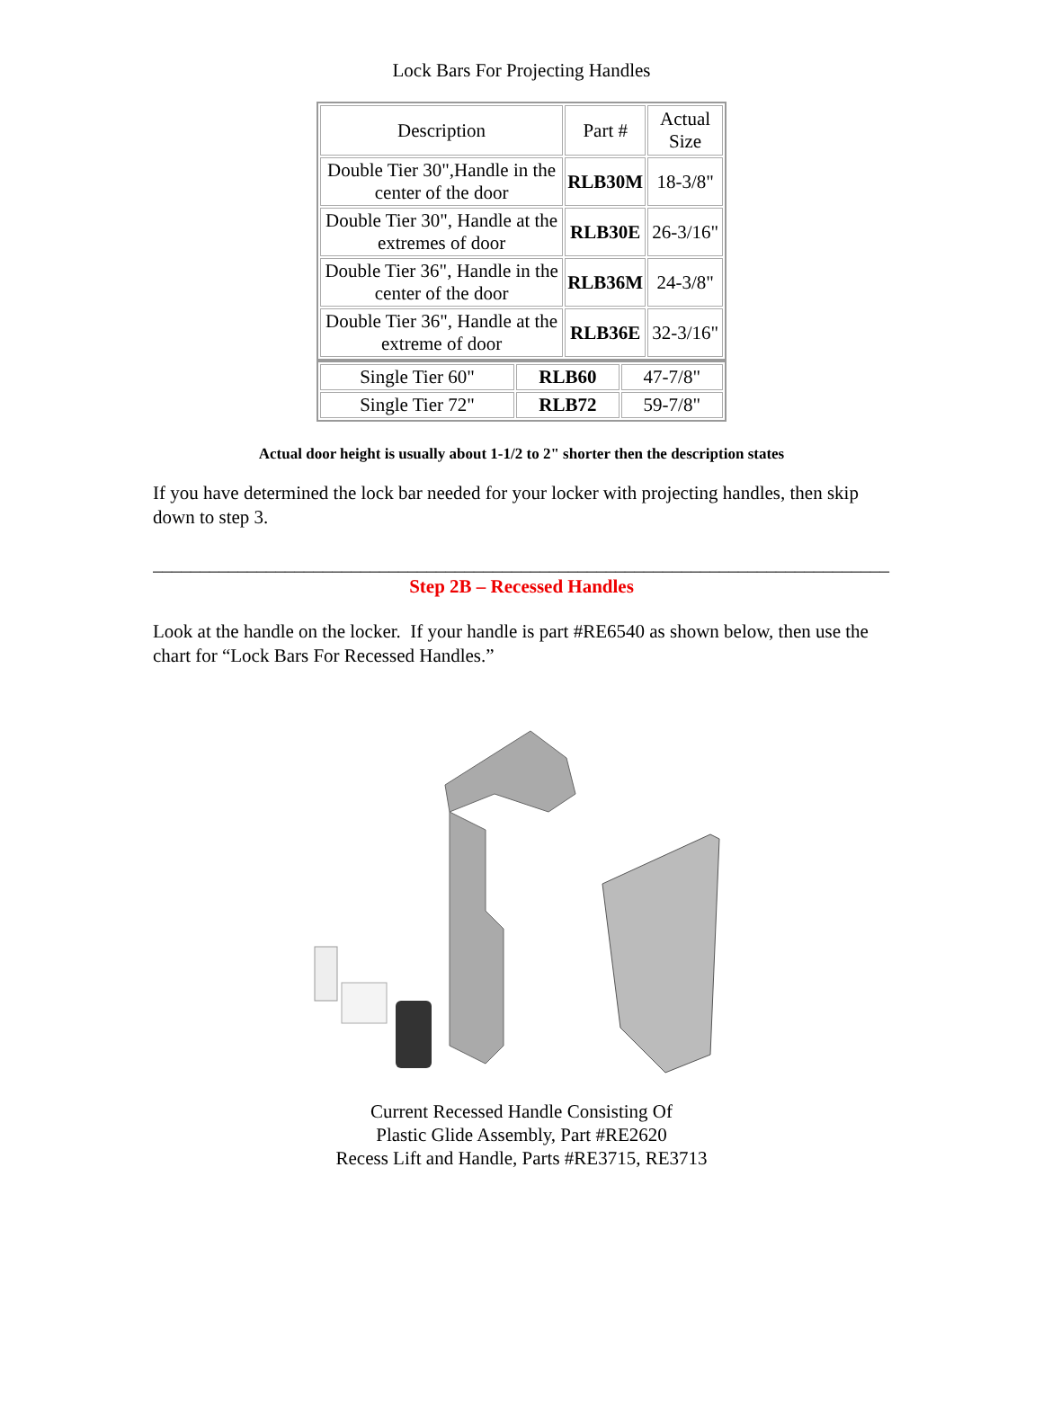Lock Bars For Projecting Handles
| Description | Part # | Actual Size |
| --- | --- | --- |
| Double Tier 30",Handle in the center of the door | RLB30M | 18-3/8" |
| Double Tier 30", Handle at the extremes of door | RLB30E | 26-3/16" |
| Double Tier 36", Handle in the center of the door | RLB36M | 24-3/8" |
| Double Tier 36", Handle at the extreme of door | RLB36E | 32-3/16" |
| Single Tier 60" | RLB60 | 47-7/8" |
| Single Tier 72" | RLB72 | 59-7/8" |
Actual door height is usually about 1-1/2 to 2" shorter then the description states
If you have determined the lock bar needed for your locker with projecting handles, then skip down to step 3.
______________________________________________________________________________
Step 2B – Recessed Handles
Look at the handle on the locker. If your handle is part #RE6540 as shown below, then use the chart for “Lock Bars For Recessed Handles.”
Current Recessed Handle Consisting Of
Plastic Glide Assembly, Part #RE2620
Recess Lift and Handle, Parts #RE3715, RE3713